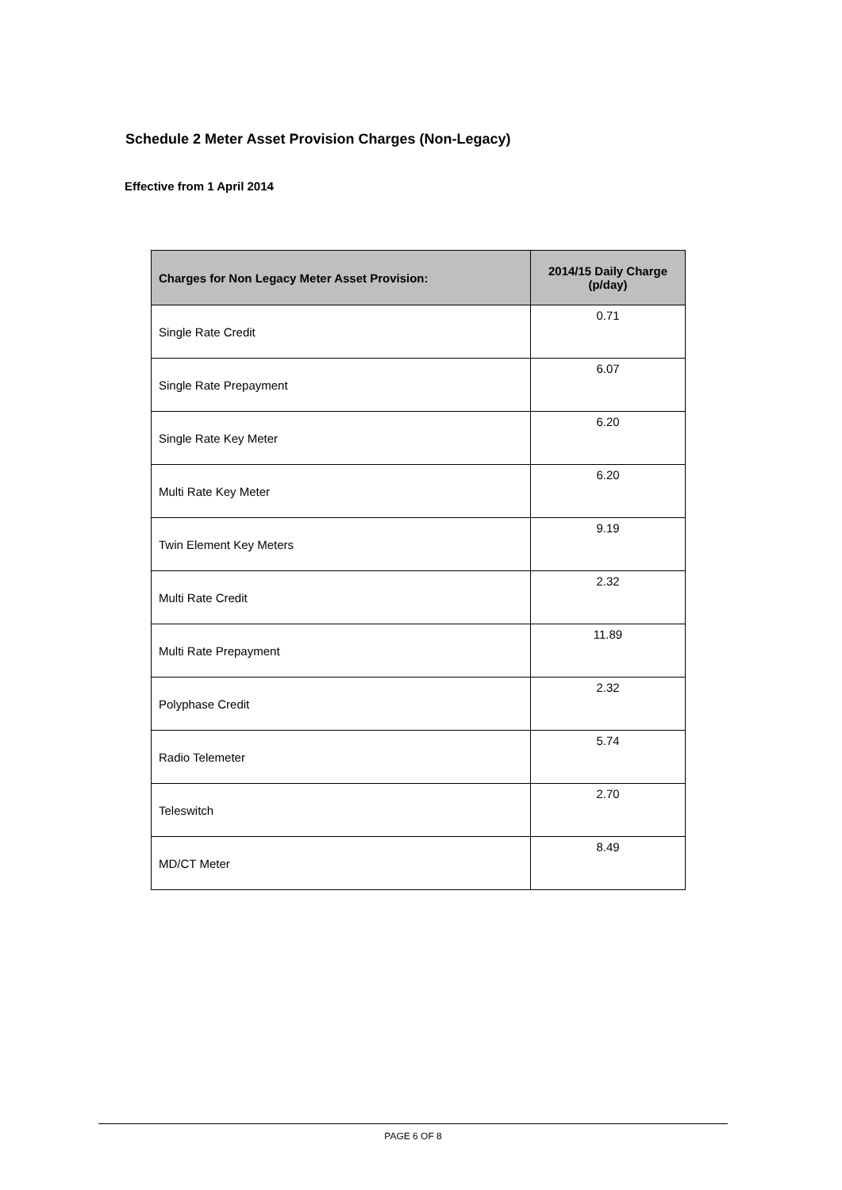Schedule 2 Meter Asset Provision Charges (Non-Legacy)
Effective from 1 April 2014
| Charges for Non Legacy Meter Asset Provision: | 2014/15 Daily Charge (p/day) |
| --- | --- |
| Single Rate Credit | 0.71 |
| Single Rate Prepayment | 6.07 |
| Single Rate Key Meter | 6.20 |
| Multi Rate Key Meter | 6.20 |
| Twin Element Key Meters | 9.19 |
| Multi Rate Credit | 2.32 |
| Multi Rate Prepayment | 11.89 |
| Polyphase Credit | 2.32 |
| Radio Telemeter | 5.74 |
| Teleswitch | 2.70 |
| MD/CT Meter | 8.49 |
PAGE 6 OF 8